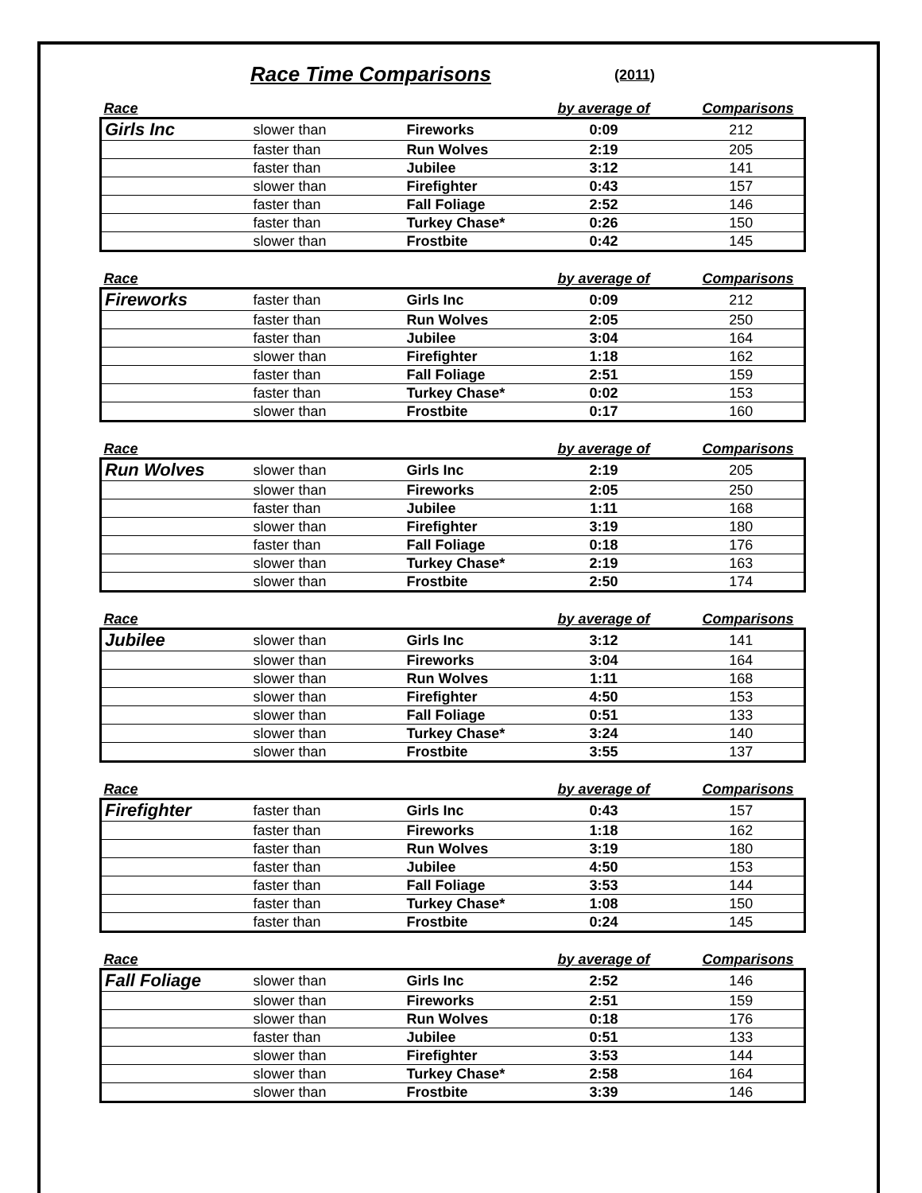Race Time Comparisons (2011)
| Race | | | by average of | Comparisons |
| --- | --- | --- | --- | --- |
| Girls Inc | slower than | Fireworks | 0:09 | 212 |
| | faster than | Run Wolves | 2:19 | 205 |
| | faster than | Jubilee | 3:12 | 141 |
| | slower than | Firefighter | 0:43 | 157 |
| | faster than | Fall Foliage | 2:52 | 146 |
| | faster than | Turkey Chase* | 0:26 | 150 |
| | slower than | Frostbite | 0:42 | 145 |
| Race | | | by average of | Comparisons |
| --- | --- | --- | --- | --- |
| Fireworks | faster than | Girls Inc | 0:09 | 212 |
| | faster than | Run Wolves | 2:05 | 250 |
| | faster than | Jubilee | 3:04 | 164 |
| | slower than | Firefighter | 1:18 | 162 |
| | faster than | Fall Foliage | 2:51 | 159 |
| | faster than | Turkey Chase* | 0:02 | 153 |
| | slower than | Frostbite | 0:17 | 160 |
| Race | | | by average of | Comparisons |
| --- | --- | --- | --- | --- |
| Run Wolves | slower than | Girls Inc | 2:19 | 205 |
| | slower than | Fireworks | 2:05 | 250 |
| | faster than | Jubilee | 1:11 | 168 |
| | slower than | Firefighter | 3:19 | 180 |
| | faster than | Fall Foliage | 0:18 | 176 |
| | slower than | Turkey Chase* | 2:19 | 163 |
| | slower than | Frostbite | 2:50 | 174 |
| Race | | | by average of | Comparisons |
| --- | --- | --- | --- | --- |
| Jubilee | slower than | Girls Inc | 3:12 | 141 |
| | slower than | Fireworks | 3:04 | 164 |
| | slower than | Run Wolves | 1:11 | 168 |
| | slower than | Firefighter | 4:50 | 153 |
| | slower than | Fall Foliage | 0:51 | 133 |
| | slower than | Turkey Chase* | 3:24 | 140 |
| | slower than | Frostbite | 3:55 | 137 |
| Race | | | by average of | Comparisons |
| --- | --- | --- | --- | --- |
| Firefighter | faster than | Girls Inc | 0:43 | 157 |
| | faster than | Fireworks | 1:18 | 162 |
| | faster than | Run Wolves | 3:19 | 180 |
| | faster than | Jubilee | 4:50 | 153 |
| | faster than | Fall Foliage | 3:53 | 144 |
| | faster than | Turkey Chase* | 1:08 | 150 |
| | faster than | Frostbite | 0:24 | 145 |
| Race | | | by average of | Comparisons |
| --- | --- | --- | --- | --- |
| Fall Foliage | slower than | Girls Inc | 2:52 | 146 |
| | slower than | Fireworks | 2:51 | 159 |
| | slower than | Run Wolves | 0:18 | 176 |
| | faster than | Jubilee | 0:51 | 133 |
| | slower than | Firefighter | 3:53 | 144 |
| | slower than | Turkey Chase* | 2:58 | 164 |
| | slower than | Frostbite | 3:39 | 146 |